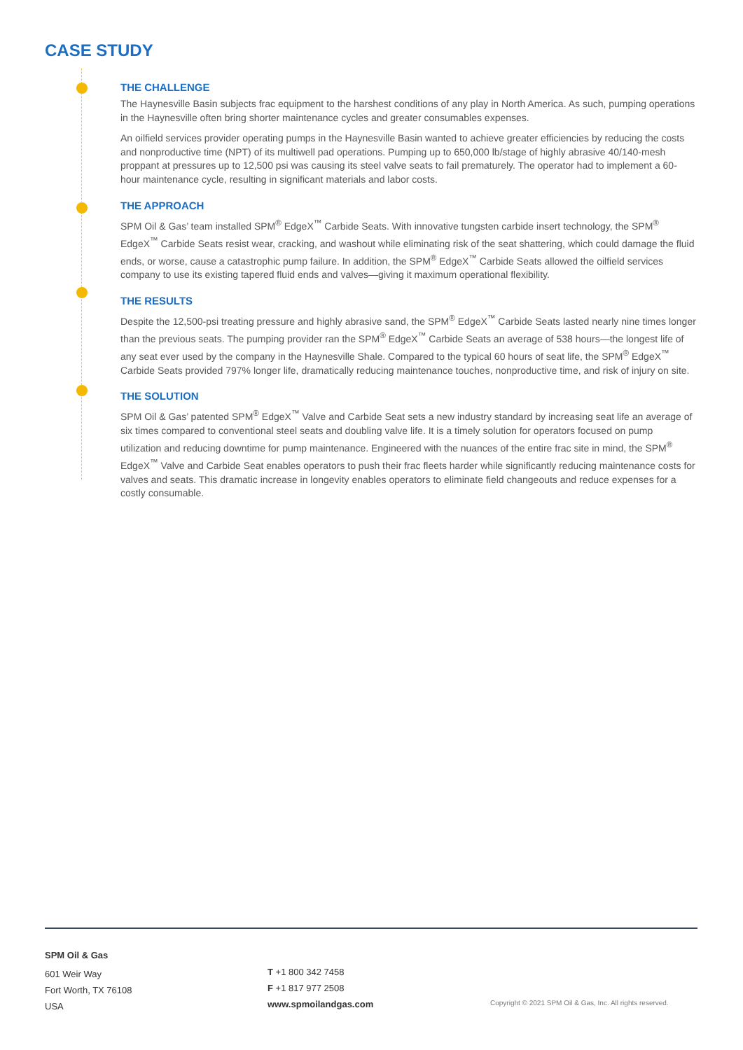CASE STUDY
THE CHALLENGE
The Haynesville Basin subjects frac equipment to the harshest conditions of any play in North America. As such, pumping operations in the Haynesville often bring shorter maintenance cycles and greater consumables expenses.
An oilfield services provider operating pumps in the Haynesville Basin wanted to achieve greater efficiencies by reducing the costs and nonproductive time (NPT) of its multiwell pad operations. Pumping up to 650,000 lb/stage of highly abrasive 40/140-mesh proppant at pressures up to 12,500 psi was causing its steel valve seats to fail prematurely. The operator had to implement a 60-hour maintenance cycle, resulting in significant materials and labor costs.
THE APPROACH
SPM Oil & Gas’ team installed SPM<sup>®</sup> EdgeX<sup>™</sup> Carbide Seats. With innovative tungsten carbide insert technology, the SPM<sup>®</sup> EdgeX<sup>™</sup> Carbide Seats resist wear, cracking, and washout while eliminating risk of the seat shattering, which could damage the fluid ends, or worse, cause a catastrophic pump failure. In addition, the SPM<sup>®</sup> EdgeX<sup>™</sup> Carbide Seats allowed the oilfield services company to use its existing tapered fluid ends and valves—giving it maximum operational flexibility.
THE RESULTS
Despite the 12,500-psi treating pressure and highly abrasive sand, the SPM<sup>®</sup> EdgeX<sup>™</sup> Carbide Seats lasted nearly nine times longer than the previous seats. The pumping provider ran the SPM<sup>®</sup> EdgeX<sup>™</sup> Carbide Seats an average of 538 hours—the longest life of any seat ever used by the company in the Haynesville Shale. Compared to the typical 60 hours of seat life, the SPM<sup>®</sup> EdgeX<sup>™</sup> Carbide Seats provided 797% longer life, dramatically reducing maintenance touches, nonproductive time, and risk of injury on site.
THE SOLUTION
SPM Oil & Gas’ patented SPM<sup>®</sup> EdgeX<sup>™</sup> Valve and Carbide Seat sets a new industry standard by increasing seat life an average of six times compared to conventional steel seats and doubling valve life. It is a timely solution for operators focused on pump utilization and reducing downtime for pump maintenance. Engineered with the nuances of the entire frac site in mind, the SPM<sup>®</sup> EdgeX<sup>™</sup> Valve and Carbide Seat enables operators to push their frac fleets harder while significantly reducing maintenance costs for valves and seats. This dramatic increase in longevity enables operators to eliminate field changeouts and reduce expenses for a costly consumable.
SPM Oil & Gas
601 Weir Way
Fort Worth, TX 76108
USA
T +1 800 342 7458
F +1 817 977 2508
www.spmoilandgas.com
Copyright © 2021 SPM Oil & Gas, Inc. All rights reserved.